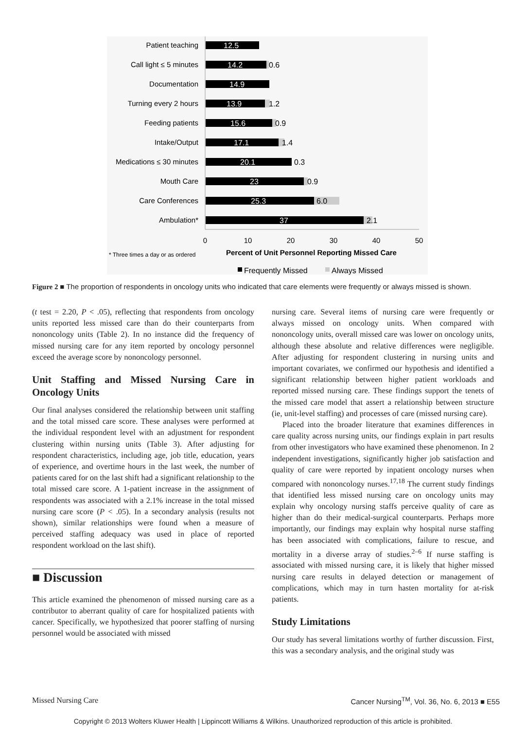Patient teaching
Call light ≤ 5 minutes
Documentation
Turning every 2 hours
Feeding patients
Intake/Output
Medications ≤ 30 minutes
Mouth Care
Care Conferences
Ambulation*
12.5
14.2
14.9
13.9
15.6
17.1
20.1
23
25.3
37
0.6
1.2
0.9
1.4
0.3
0.9
6.0
2.1
0
10
20
30
40
50
* Three times a day or as ordered
Percent of Unit Personnel Reporting Missed Care
Frequently Missed
Always Missed
Figure 2 ■ The proportion of respondents in oncology units who indicated that care elements were frequently or always missed is shown.
(t test = 2.20, P < .05), reflecting that respondents from oncology units reported less missed care than do their counterparts from nononcology units (Table 2). In no instance did the frequency of missed nursing care for any item reported by oncology personnel exceed the average score by nononcology personnel.
Unit Staffing and Missed Nursing Care in Oncology Units
Our final analyses considered the relationship between unit staffing and the total missed care score. These analyses were performed at the individual respondent level with an adjustment for respondent clustering within nursing units (Table 3). After adjusting for respondent characteristics, including age, job title, education, years of experience, and overtime hours in the last week, the number of patients cared for on the last shift had a significant relationship to the total missed care score. A 1-patient increase in the assignment of respondents was associated with a 2.1% increase in the total missed nursing care score (P < .05). In a secondary analysis (results not shown), similar relationships were found when a measure of perceived staffing adequacy was used in place of reported respondent workload on the last shift).
■ Discussion
This article examined the phenomenon of missed nursing care as a contributor to aberrant quality of care for hospitalized patients with cancer. Specifically, we hypothesized that poorer staffing of nursing personnel would be associated with missed
nursing care. Several items of nursing care were frequently or always missed on oncology units. When compared with nononcology units, overall missed care was lower on oncology units, although these absolute and relative differences were negligible. After adjusting for respondent clustering in nursing units and important covariates, we confirmed our hypothesis and identified a significant relationship between higher patient workloads and reported missed nursing care. These findings support the tenets of the missed care model that assert a relationship between structure (ie, unit-level staffing) and processes of care (missed nursing care).
Placed into the broader literature that examines differences in care quality across nursing units, our findings explain in part results from other investigators who have examined these phenomenon. In 2 independent investigations, significantly higher job satisfaction and quality of care were reported by inpatient oncology nurses when compared with nononcology nurses.<sup>17,18</sup> The current study findings that identified less missed nursing care on oncology units may explain why oncology nursing staffs perceive quality of care as higher than do their medical-surgical counterparts. Perhaps more importantly, our findings may explain why hospital nurse staffing has been associated with complications, failure to rescue, and mortality in a diverse array of studies.<sup>2–6</sup> If nurse staffing is associated with missed nursing care, it is likely that higher missed nursing care results in delayed detection or management of complications, which may in turn hasten mortality for at-risk patients.
Study Limitations
Our study has several limitations worthy of further discussion. First, this was a secondary analysis, and the original study was
Missed Nursing Care Cancer Nursing<sup>TM</sup>, Vol. 36, No. 6, 2013 ■ E55
Copyright © 2013 Wolters Kluwer Health | Lippincott Williams & Wilkins. Unauthorized reproduction of this article is prohibited.